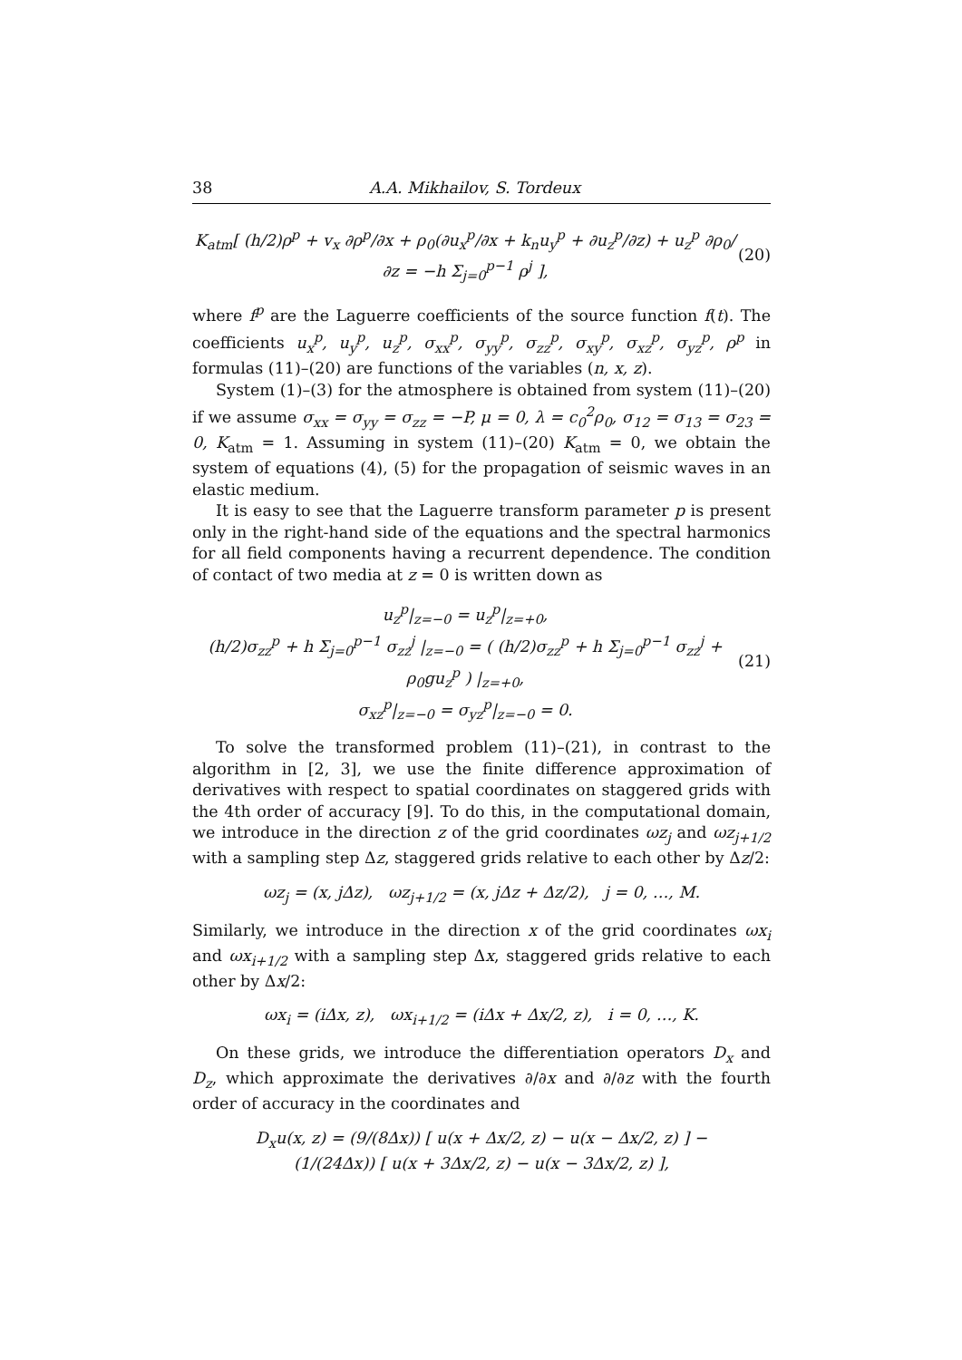38 A.A. Mikhailov, S. Tordeux
K<sub>atm</sub>[ (h/2)ρ<sup>p</sup> + v<sub>x</sub> ∂ρ<sup>p</sup>/∂x + ρ<sub>0</sub>(∂u<sub>x</sub><sup>p</sup>/∂x + k<sub>n</sub>u<sub>y</sub><sup>p</sup> + ∂u<sub>z</sub><sup>p</sup>/∂z) + u<sub>z</sub><sup>p</sup> ∂ρ<sub>0</sub>/∂z = −h Σ<sub>j=0</sub><sup>p−1</sup> ρ<sup>j</sup> ], (20)
where f<sup>p</sup> are the Laguerre coefficients of the source function f(t). The coefficients u<sub>x</sub><sup>p</sup>, u<sub>y</sub><sup>p</sup>, u<sub>z</sub><sup>p</sup>, σ<sub>xx</sub><sup>p</sup>, σ<sub>yy</sub><sup>p</sup>, σ<sub>zz</sub><sup>p</sup>, σ<sub>xy</sub><sup>p</sup>, σ<sub>xz</sub><sup>p</sup>, σ<sub>yz</sub><sup>p</sup>, ρ<sup>p</sup> in formulas (11)–(20) are functions of the variables (n, x, z).
System (1)–(3) for the atmosphere is obtained from system (11)–(20) if we assume σ<sub>xx</sub> = σ<sub>yy</sub> = σ<sub>zz</sub> = −P, μ = 0, λ = c<sub>0</sub><sup>2</sup>ρ<sub>0</sub>, σ<sub>12</sub> = σ<sub>13</sub> = σ<sub>23</sub> = 0, K<sub>atm</sub> = 1. Assuming in system (11)–(20) K<sub>atm</sub> = 0, we obtain the system of equations (4), (5) for the propagation of seismic waves in an elastic medium.
It is easy to see that the Laguerre transform parameter p is present only in the right-hand side of the equations and the spectral harmonics for all field components having a recurrent dependence. The condition of contact of two media at z = 0 is written down as
u<sub>z</sub><sup>p</sup>|<sub>z=−0</sub> = u<sub>z</sub><sup>p</sup>|<sub>z=+0</sub>,
(h/2)σ<sub>zz</sub><sup>p</sup> + h Σ<sub>j=0</sub><sup>p−1</sup> σ<sub>zz</sub><sup>j</sup> |<sub>z=−0</sub> = ( (h/2)σ<sub>zz</sub><sup>p</sup> + h Σ<sub>j=0</sub><sup>p−1</sup> σ<sub>zz</sub><sup>j</sup> + ρ<sub>0</sub>gu<sub>z</sub><sup>p</sup> ) |<sub>z=+0</sub>,
σ<sub>xz</sub><sup>p</sup>|<sub>z=−0</sub> = σ<sub>yz</sub><sup>p</sup>|<sub>z=−0</sub> = 0. (21)
To solve the transformed problem (11)–(21), in contrast to the algorithm in [2, 3], we use the finite difference approximation of derivatives with respect to spatial coordinates on staggered grids with the 4th order of accuracy [9]. To do this, in the computational domain, we introduce in the direction z of the grid coordinates ωz<sub>j</sub> and ωz<sub>j+1/2</sub> with a sampling step Δz, staggered grids relative to each other by Δz/2:
ωz<sub>j</sub> = (x, jΔz), ωz<sub>j+1/2</sub> = (x, jΔz + Δz/2), j = 0, …, M.
Similarly, we introduce in the direction x of the grid coordinates ωx<sub>i</sub> and ωx<sub>i+1/2</sub> with a sampling step Δx, staggered grids relative to each other by Δx/2:
ωx<sub>i</sub> = (iΔx, z), ωx<sub>i+1/2</sub> = (iΔx + Δx/2, z), i = 0, …, K.
On these grids, we introduce the differentiation operators D<sub>x</sub> and D<sub>z</sub>, which approximate the derivatives ∂/∂x and ∂/∂z with the fourth order of accuracy in the coordinates and
D<sub>x</sub>u(x, z) = (9/(8Δx)) [ u(x + Δx/2, z) − u(x − Δx/2, z) ] −
(1/(24Δx)) [ u(x + 3Δx/2, z) − u(x − 3Δx/2, z) ],